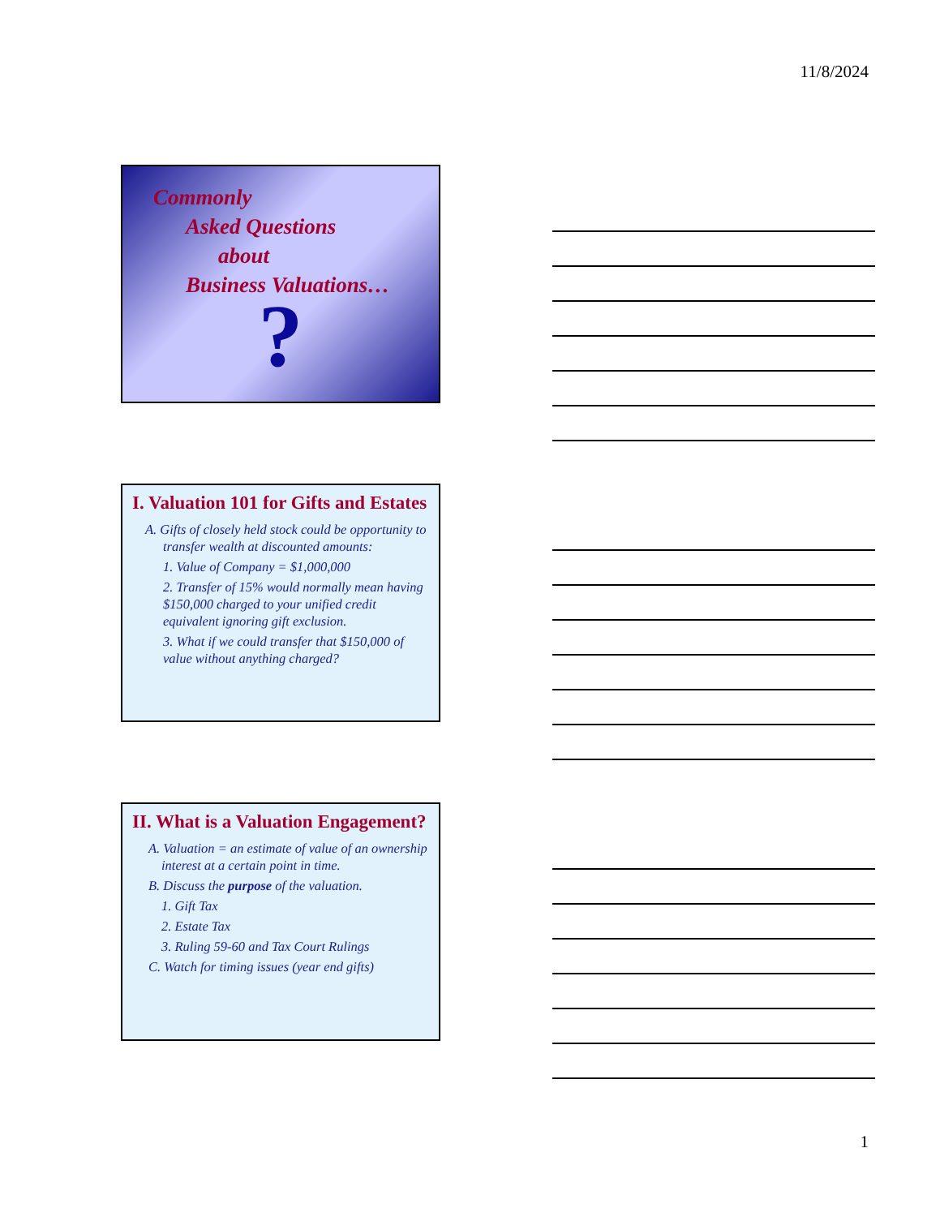11/8/2024
Commonly
Asked Questions
about
Business Valuations…
?
I. Valuation 101 for Gifts and Estates
A. Gifts of closely held stock could be opportunity to transfer wealth at discounted amounts:
1. Value of Company = $1,000,000
2. Transfer of 15% would normally mean having $150,000 charged to your unified credit equivalent ignoring gift exclusion.
3. What if we could transfer that $150,000 of value without anything charged?
II. What is a Valuation Engagement?
A. Valuation = an estimate of value of an ownership interest at a certain point in time.
B. Discuss the purpose of the valuation.
1. Gift Tax
2. Estate Tax
3. Ruling 59-60 and Tax Court Rulings
C. Watch for timing issues (year end gifts)
1